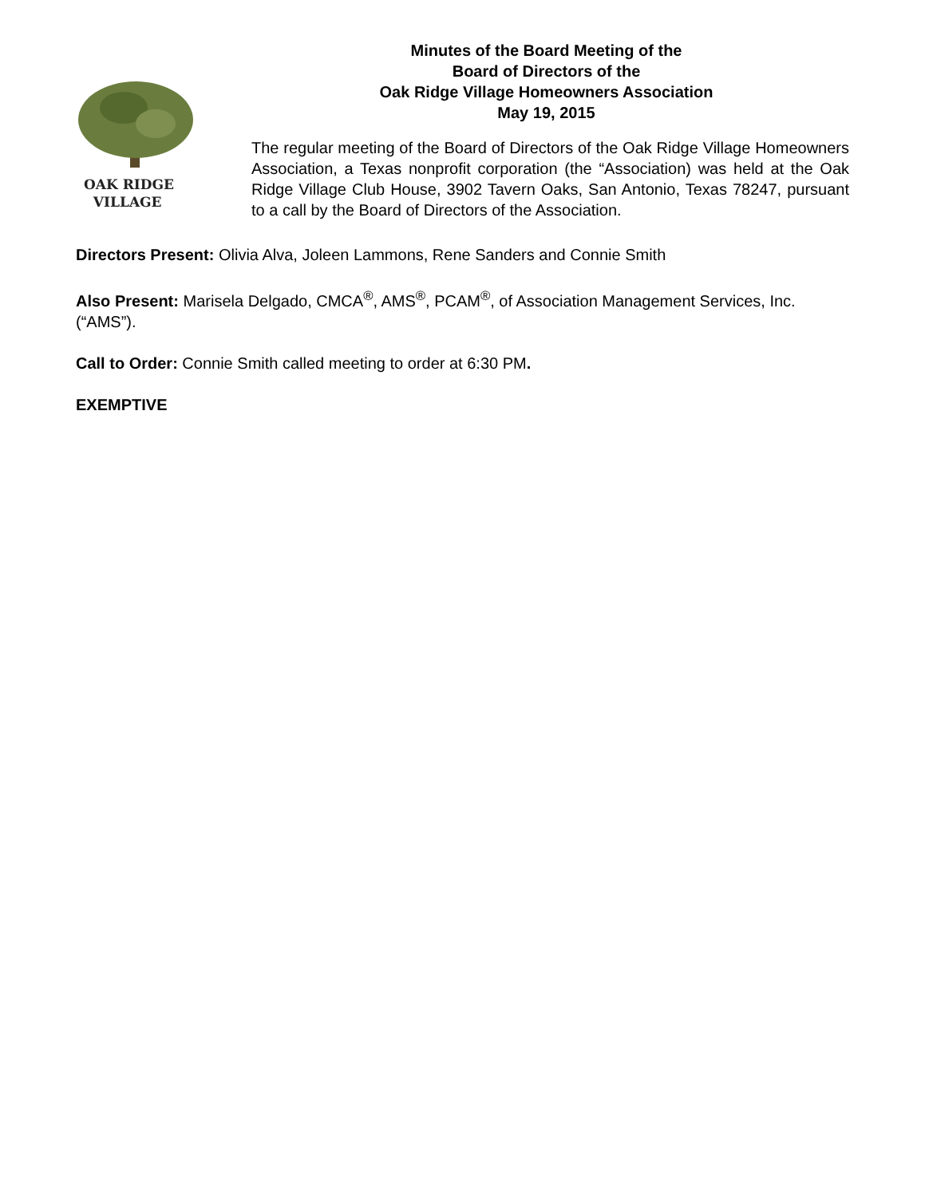OAK RIDGE
VILLAGE
Minutes of the Board Meeting of the
Board of Directors of the
Oak Ridge Village Homeowners Association
May 19, 2015
The regular meeting of the Board of Directors of the Oak Ridge Village Homeowners Association, a Texas nonprofit corporation (the “Association) was held at the Oak Ridge Village Club House, 3902 Tavern Oaks, San Antonio, Texas 78247, pursuant to a call by the Board of Directors of the Association.
Directors Present: Olivia Alva, Joleen Lammons, Rene Sanders and Connie Smith
Also Present: Marisela Delgado, CMCA<sup>®</sup>, AMS<sup>®</sup>, PCAM<sup>®</sup>, of Association Management Services, Inc. (“AMS”).
Call to Order: Connie Smith called meeting to order at 6:30 PM.
EXEMPTIVE